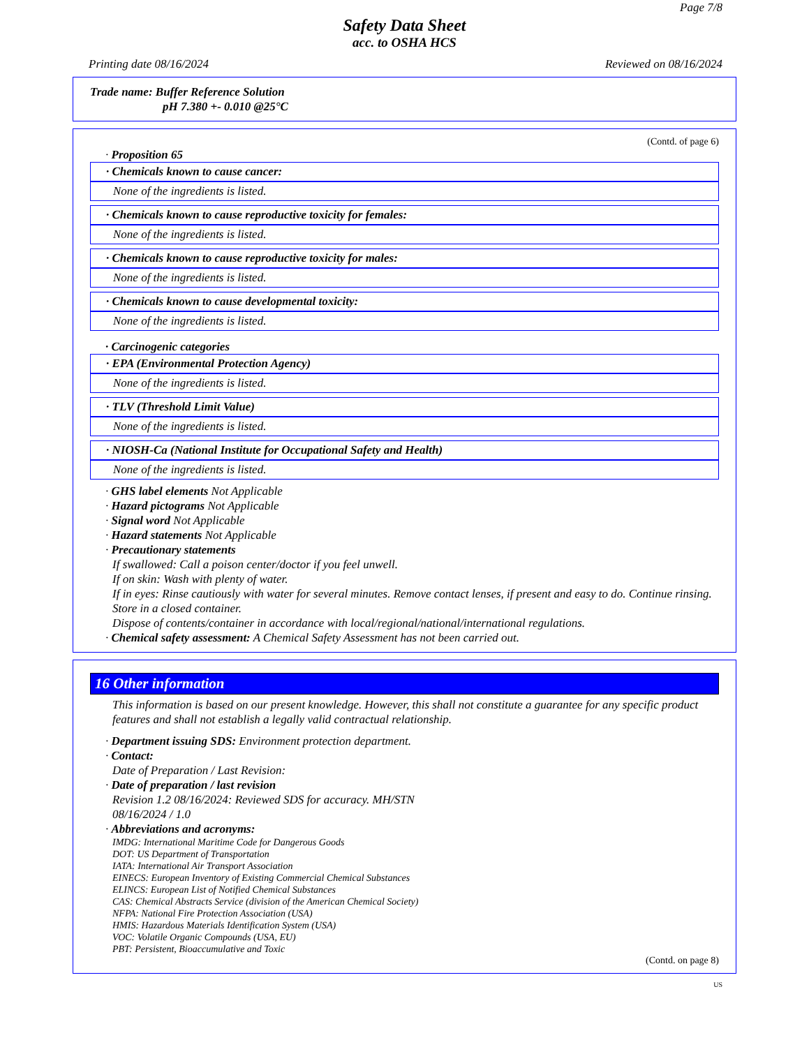Page 7/8
Safety Data Sheet
acc. to OSHA HCS
Printing date 08/16/2024 Reviewed on 08/16/2024
Trade name: Buffer Reference Solution
pH 7.380 +- 0.010 @25°C
(Contd. of page 6)
· Proposition 65
· Chemicals known to cause cancer:
None of the ingredients is listed.
· Chemicals known to cause reproductive toxicity for females:
None of the ingredients is listed.
· Chemicals known to cause reproductive toxicity for males:
None of the ingredients is listed.
· Chemicals known to cause developmental toxicity:
None of the ingredients is listed.
· Carcinogenic categories
· EPA (Environmental Protection Agency)
None of the ingredients is listed.
· TLV (Threshold Limit Value)
None of the ingredients is listed.
· NIOSH-Ca (National Institute for Occupational Safety and Health)
None of the ingredients is listed.
· GHS label elements Not Applicable
· Hazard pictograms Not Applicable
· Signal word Not Applicable
· Hazard statements Not Applicable
· Precautionary statements
If swallowed: Call a poison center/doctor if you feel unwell.
If on skin: Wash with plenty of water.
If in eyes: Rinse cautiously with water for several minutes. Remove contact lenses, if present and easy to do. Continue rinsing.
Store in a closed container.
Dispose of contents/container in accordance with local/regional/national/international regulations.
· Chemical safety assessment: A Chemical Safety Assessment has not been carried out.
16 Other information
This information is based on our present knowledge. However, this shall not constitute a guarantee for any specific product features and shall not establish a legally valid contractual relationship.
· Department issuing SDS: Environment protection department.
· Contact:
Date of Preparation / Last Revision:
· Date of preparation / last revision
Revision 1.2 08/16/2024: Reviewed SDS for accuracy. MH/STN
08/16/2024 / 1.0
· Abbreviations and acronyms:
IMDG: International Maritime Code for Dangerous Goods
DOT: US Department of Transportation
IATA: International Air Transport Association
EINECS: European Inventory of Existing Commercial Chemical Substances
ELINCS: European List of Notified Chemical Substances
CAS: Chemical Abstracts Service (division of the American Chemical Society)
NFPA: National Fire Protection Association (USA)
HMIS: Hazardous Materials Identification System (USA)
VOC: Volatile Organic Compounds (USA, EU)
PBT: Persistent, Bioaccumulative and Toxic
(Contd. on page 8)
US